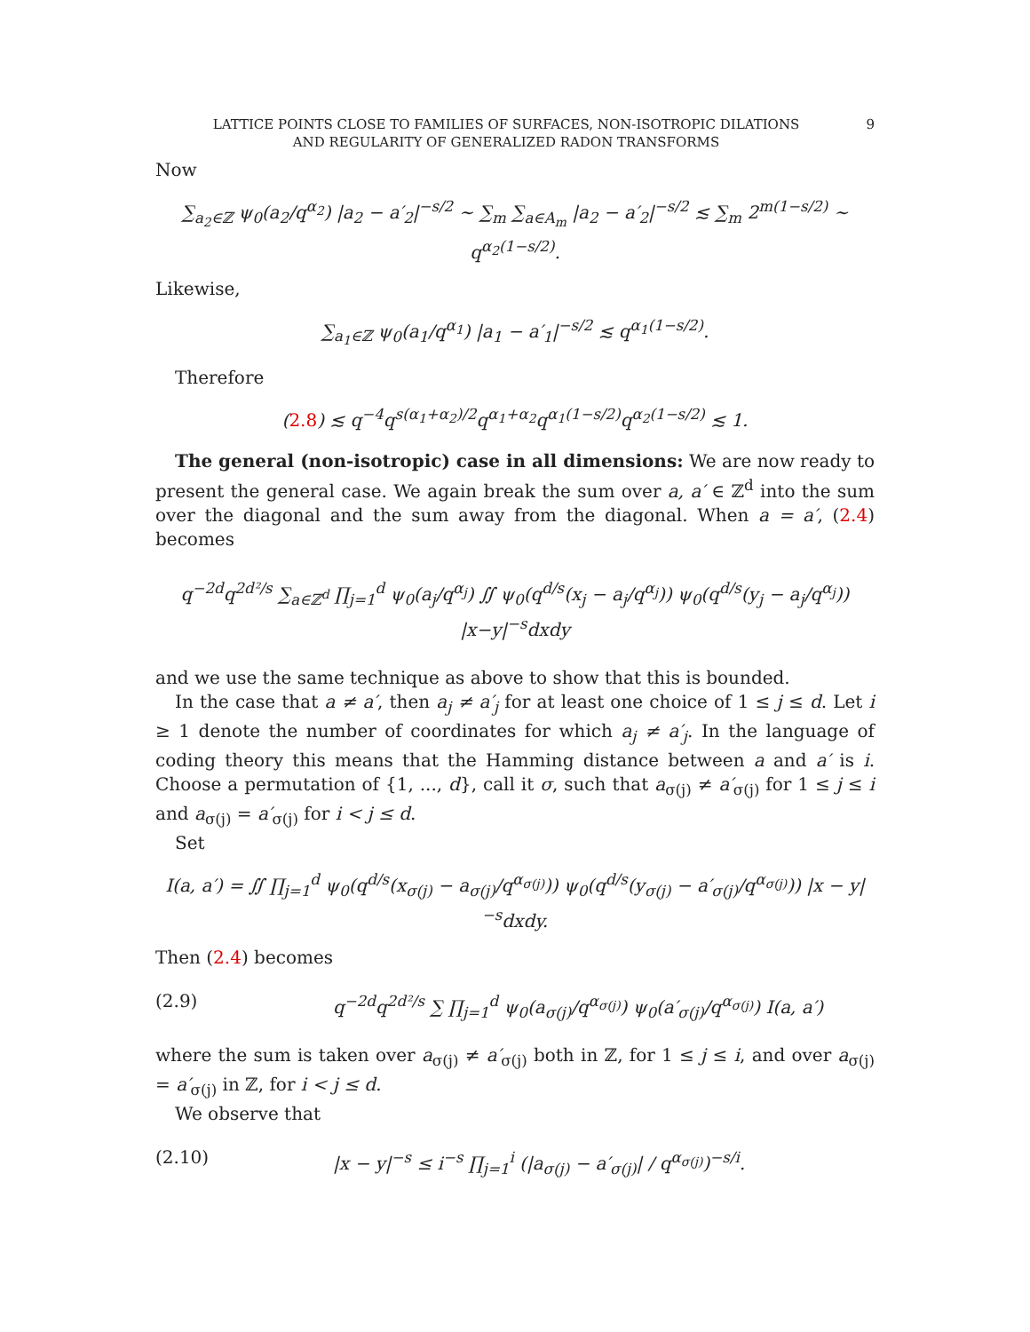LATTICE POINTS CLOSE TO FAMILIES OF SURFACES, NON-ISOTROPIC DILATIONS
AND REGULARITY OF GENERALIZED RADON TRANSFORMS
9
Now
∑<sub>a<sub>2</sub>∈ℤ</sub> ψ<sub>0</sub>(a<sub>2</sub>/q<sup>α<sub>2</sub></sup>) |a<sub>2</sub> − a′<sub>2</sub>|<sup>−s/2</sup> ∼ ∑<sub>m</sub> ∑<sub>a∈A<sub>m</sub></sub> |a<sub>2</sub> − a′<sub>2</sub>|<sup>−s/2</sup> ≲ ∑<sub>m</sub> 2<sup>m(1−s/2)</sup> ∼ q<sup>α<sub>2</sub>(1−s/2)</sup>.
Likewise,
∑<sub>a<sub>1</sub>∈ℤ</sub> ψ<sub>0</sub>(a<sub>1</sub>/q<sup>α<sub>1</sub></sup>) |a<sub>1</sub> − a′<sub>1</sub>|<sup>−s/2</sup> ≲ q<sup>α<sub>1</sub>(1−s/2)</sup>.
Therefore
(2.8) ≲ q<sup>−4</sup>q<sup>s(α<sub>1</sub>+α<sub>2</sub>)/2</sup>q<sup>α<sub>1</sub>+α<sub>2</sub></sup>q<sup>α<sub>1</sub>(1−s/2)</sup>q<sup>α<sub>2</sub>(1−s/2)</sup> ≲ 1.
The general (non-isotropic) case in all dimensions: We are now ready to present the general case. We again break the sum over a, a′ ∈ ℤ<sup>d</sup> into the sum over the diagonal and the sum away from the diagonal. When a = a′, (2.4) becomes
q<sup>−2d</sup>q<sup>2d²/s</sup> ∑<sub>a∈ℤ<sup>d</sup></sub> ∏<sub>j=1</sub><sup>d</sup> ψ<sub>0</sub>(a<sub>j</sub>/q<sup>α<sub>j</sub></sup>) ∬ ψ<sub>0</sub>(q<sup>d/s</sup>(x<sub>j</sub> − a<sub>j</sub>/q<sup>α<sub>j</sub></sup>)) ψ<sub>0</sub>(q<sup>d/s</sup>(y<sub>j</sub> − a<sub>j</sub>/q<sup>α<sub>j</sub></sup>)) |x−y|<sup>−s</sup>dxdy
and we use the same technique as above to show that this is bounded.
In the case that a ≠ a′, then a<sub>j</sub> ≠ a′<sub>j</sub> for at least one choice of 1 ≤ j ≤ d. Let i ≥ 1 denote the number of coordinates for which a<sub>j</sub> ≠ a′<sub>j</sub>. In the language of coding theory this means that the Hamming distance between a and a′ is i. Choose a permutation of {1, ..., d}, call it σ, such that a<sub>σ(j)</sub> ≠ a′<sub>σ(j)</sub> for 1 ≤ j ≤ i and a<sub>σ(j)</sub> = a′<sub>σ(j)</sub> for i < j ≤ d.
Set
I(a, a′) = ∬ ∏<sub>j=1</sub><sup>d</sup> ψ<sub>0</sub>(q<sup>d/s</sup>(x<sub>σ(j)</sub> − a<sub>σ(j)</sub>/q<sup>α<sub>σ(j)</sub></sup>)) ψ<sub>0</sub>(q<sup>d/s</sup>(y<sub>σ(j)</sub> − a′<sub>σ(j)</sub>/q<sup>α<sub>σ(j)</sub></sup>)) |x − y|<sup>−s</sup>dxdy.
Then (2.4) becomes
(2.9) q<sup>−2d</sup>q<sup>2d²/s</sup> ∑ ∏<sub>j=1</sub><sup>d</sup> ψ<sub>0</sub>(a<sub>σ(j)</sub>/q<sup>α<sub>σ(j)</sub></sup>) ψ<sub>0</sub>(a′<sub>σ(j)</sub>/q<sup>α<sub>σ(j)</sub></sup>) I(a, a′)
where the sum is taken over a<sub>σ(j)</sub> ≠ a′<sub>σ(j)</sub> both in ℤ, for 1 ≤ j ≤ i, and over a<sub>σ(j)</sub> = a′<sub>σ(j)</sub> in ℤ, for i < j ≤ d.
We observe that
(2.10) |x − y|<sup>−s</sup> ≤ i<sup>−s</sup> ∏<sub>j=1</sub><sup>i</sup> (|a<sub>σ(j)</sub> − a′<sub>σ(j)</sub>| / q<sup>α<sub>σ(j)</sub></sup>)<sup>−s/i</sup>.